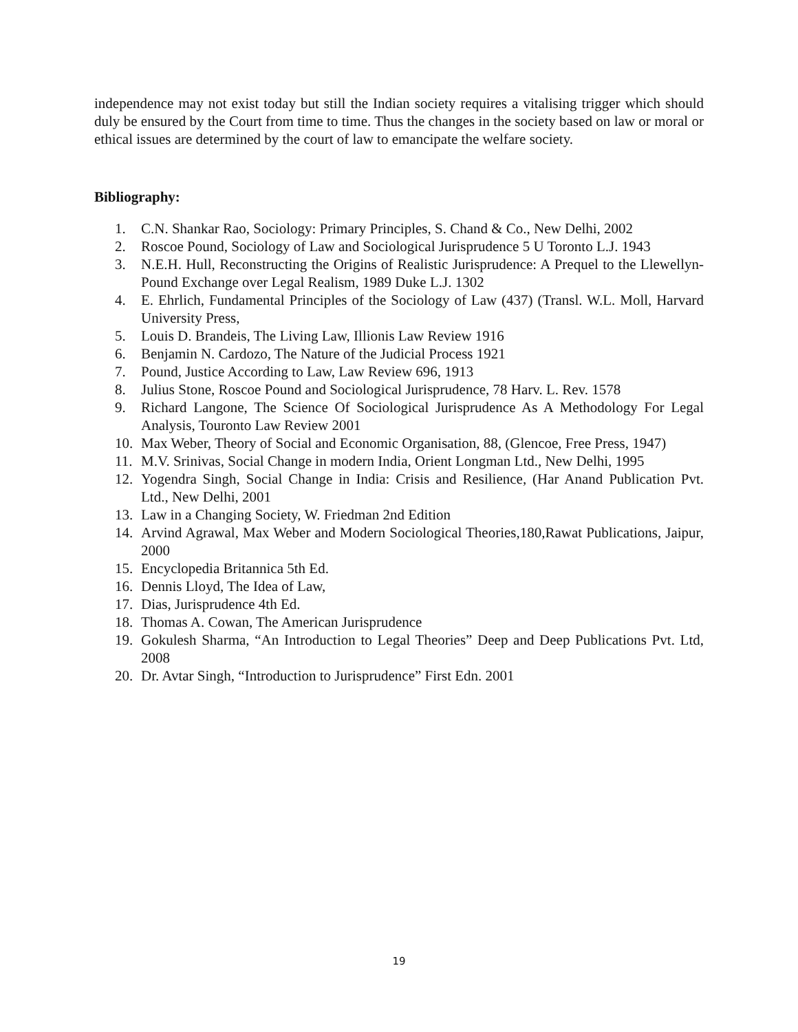independence may not exist today but still the Indian society requires a vitalising trigger which should duly be ensured by the Court from time to time. Thus the changes in the society based on law or moral or ethical issues are determined by the court of law to emancipate the welfare society.
Bibliography:
1. C.N. Shankar Rao, Sociology: Primary Principles, S. Chand & Co., New Delhi, 2002
2. Roscoe Pound, Sociology of Law and Sociological Jurisprudence 5 U Toronto L.J. 1943
3. N.E.H. Hull, Reconstructing the Origins of Realistic Jurisprudence: A Prequel to the Llewellyn-Pound Exchange over Legal Realism, 1989 Duke L.J. 1302
4. E. Ehrlich, Fundamental Principles of the Sociology of Law (437) (Transl. W.L. Moll, Harvard University Press,
5. Louis D. Brandeis, The Living Law, Illionis Law Review 1916
6. Benjamin N. Cardozo, The Nature of the Judicial Process 1921
7. Pound, Justice According to Law, Law Review 696, 1913
8. Julius Stone, Roscoe Pound and Sociological Jurisprudence, 78 Harv. L. Rev. 1578
9. Richard Langone, The Science Of Sociological Jurisprudence As A Methodology For Legal Analysis, Touronto Law Review 2001
10. Max Weber, Theory of Social and Economic Organisation, 88, (Glencoe, Free Press, 1947)
11. M.V. Srinivas, Social Change in modern India, Orient Longman Ltd., New Delhi, 1995
12. Yogendra Singh, Social Change in India: Crisis and Resilience, (Har Anand Publication Pvt. Ltd., New Delhi, 2001
13. Law in a Changing Society, W. Friedman 2nd Edition
14. Arvind Agrawal, Max Weber and Modern Sociological Theories,180,Rawat Publications, Jaipur, 2000
15. Encyclopedia Britannica 5th Ed.
16. Dennis Lloyd, The Idea of Law,
17. Dias, Jurisprudence 4th Ed.
18. Thomas A. Cowan, The American Jurisprudence
19. Gokulesh Sharma, “An Introduction to Legal Theories” Deep and Deep Publications Pvt. Ltd, 2008
20. Dr. Avtar Singh, “Introduction to Jurisprudence” First Edn. 2001
19